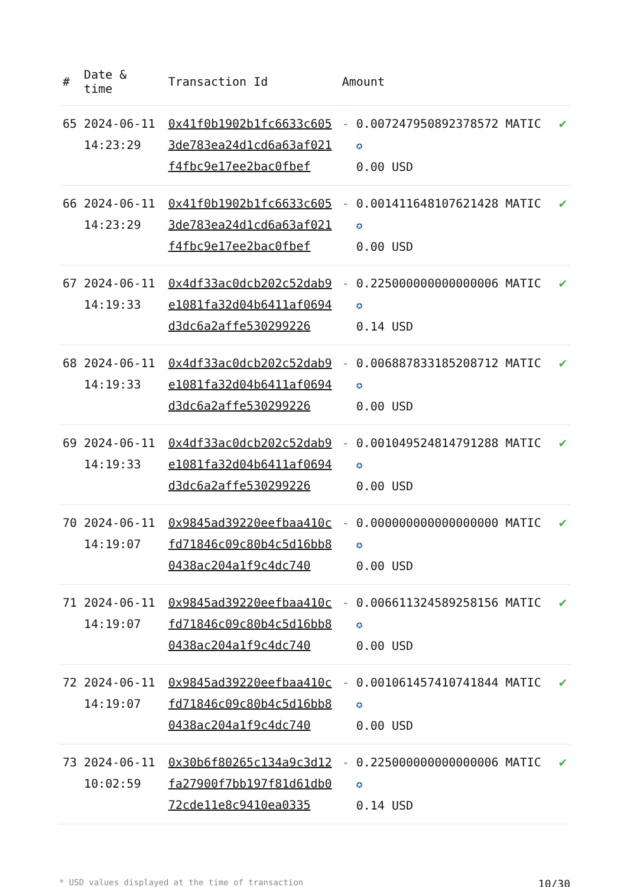| # | Date & time | Transaction Id | Amount | |
| --- | --- | --- | --- | --- |
| 65 | 2024-06-11 14:23:29 | 0x41f0b1902b1fc6633c6053de783ea24d1cd6a63af021f4fbc9e17ee2bac0fbef | - 0.007247950892378572 MATIC ✪ 0.00 USD | ✔ |
| 66 | 2024-06-11 14:23:29 | 0x41f0b1902b1fc6633c6053de783ea24d1cd6a63af021f4fbc9e17ee2bac0fbef | - 0.001411648107621428 MATIC ✪ 0.00 USD | ✔ |
| 67 | 2024-06-11 14:19:33 | 0x4df33ac0dcb202c52dab9e1081fa32d04b6411af0694d3dc6a2affe530299226 | - 0.225000000000000006 MATIC ✪ 0.14 USD | ✔ |
| 68 | 2024-06-11 14:19:33 | 0x4df33ac0dcb202c52dab9e1081fa32d04b6411af0694d3dc6a2affe530299226 | - 0.006887833185208712 MATIC ✪ 0.00 USD | ✔ |
| 69 | 2024-06-11 14:19:33 | 0x4df33ac0dcb202c52dab9e1081fa32d04b6411af0694d3dc6a2affe530299226 | - 0.001049524814791288 MATIC ✪ 0.00 USD | ✔ |
| 70 | 2024-06-11 14:19:07 | 0x9845ad39220eefbaa410cfd71846c09c80b4c5d16bb80438ac204a1f9c4dc740 | - 0.000000000000000000 MATIC ✪ 0.00 USD | ✔ |
| 71 | 2024-06-11 14:19:07 | 0x9845ad39220eefbaa410cfd71846c09c80b4c5d16bb80438ac204a1f9c4dc740 | - 0.006611324589258156 MATIC ✪ 0.00 USD | ✔ |
| 72 | 2024-06-11 14:19:07 | 0x9845ad39220eefbaa410cfd71846c09c80b4c5d16bb80438ac204a1f9c4dc740 | - 0.001061457410741844 MATIC ✪ 0.00 USD | ✔ |
| 73 | 2024-06-11 10:02:59 | 0x30b6f80265c134a9c3d12fa27900f7bb197f81d61db072cde11e8c9410ea0335 | - 0.225000000000000006 MATIC ✪ 0.14 USD | ✔ |
* USD values displayed at the time of transaction 10/30